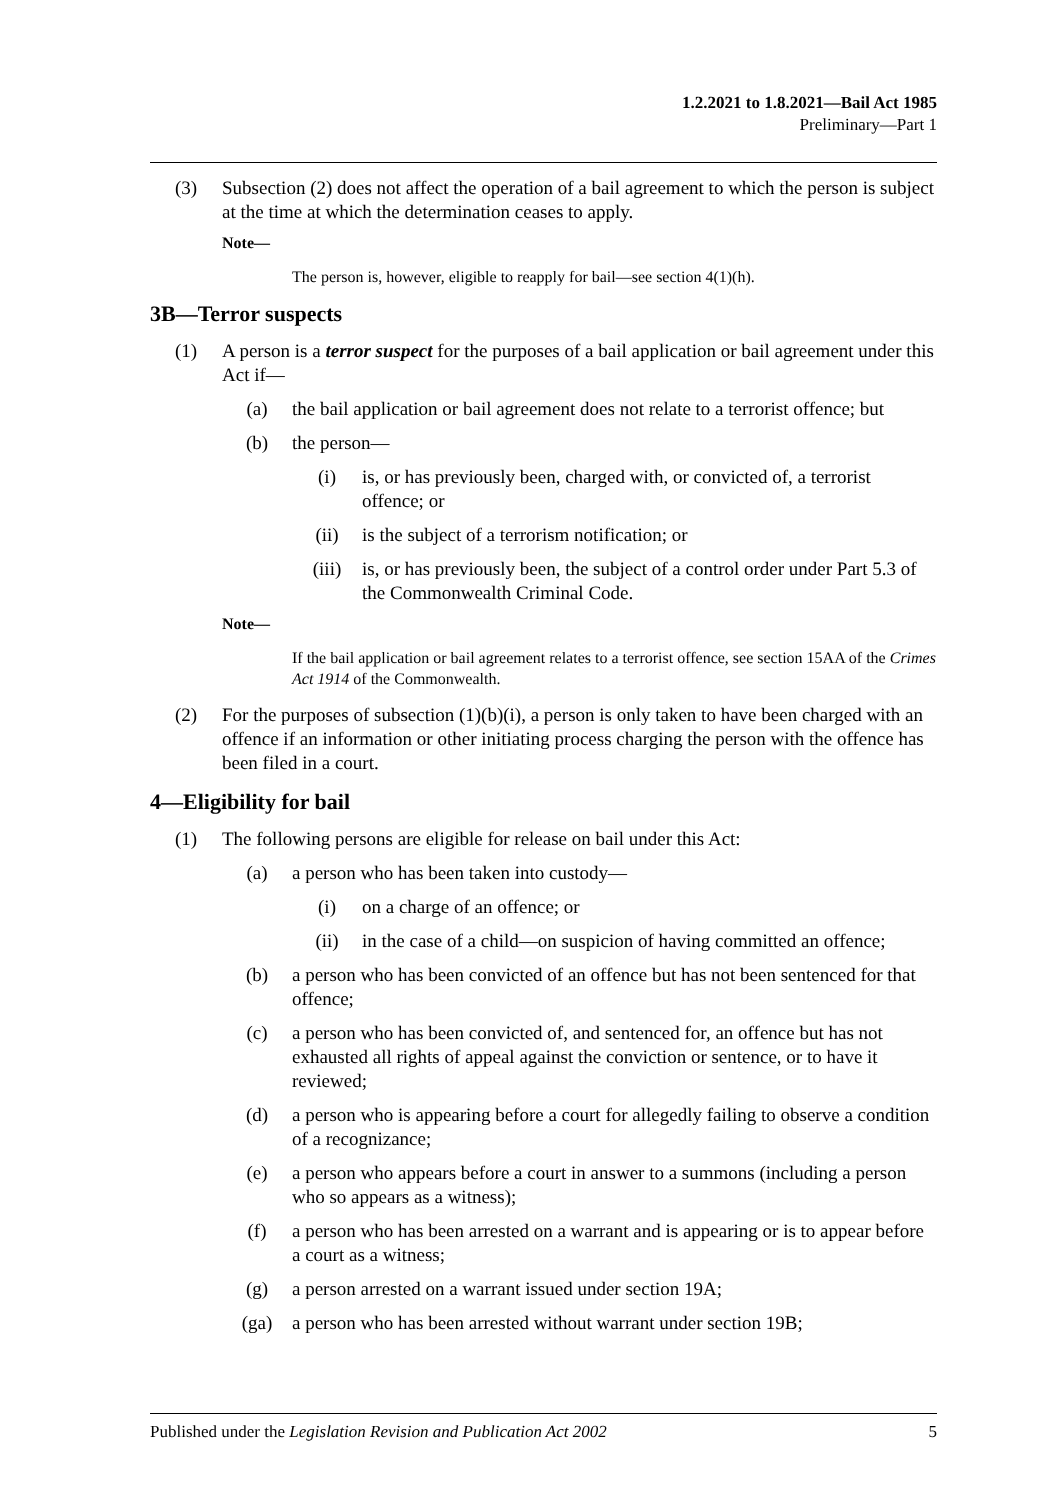1.2.2021 to 1.8.2021—Bail Act 1985
Preliminary—Part 1
(3) Subsection (2) does not affect the operation of a bail agreement to which the person is subject at the time at which the determination ceases to apply.
Note—
The person is, however, eligible to reapply for bail—see section 4(1)(h).
3B—Terror suspects
(1) A person is a terror suspect for the purposes of a bail application or bail agreement under this Act if—
(a) the bail application or bail agreement does not relate to a terrorist offence; but
(b) the person—
(i) is, or has previously been, charged with, or convicted of, a terrorist offence; or
(ii) is the subject of a terrorism notification; or
(iii) is, or has previously been, the subject of a control order under Part 5.3 of the Commonwealth Criminal Code.
Note—
If the bail application or bail agreement relates to a terrorist offence, see section 15AA of the Crimes Act 1914 of the Commonwealth.
(2) For the purposes of subsection (1)(b)(i), a person is only taken to have been charged with an offence if an information or other initiating process charging the person with the offence has been filed in a court.
4—Eligibility for bail
(1) The following persons are eligible for release on bail under this Act:
(a) a person who has been taken into custody—
(i) on a charge of an offence; or
(ii) in the case of a child—on suspicion of having committed an offence;
(b) a person who has been convicted of an offence but has not been sentenced for that offence;
(c) a person who has been convicted of, and sentenced for, an offence but has not exhausted all rights of appeal against the conviction or sentence, or to have it reviewed;
(d) a person who is appearing before a court for allegedly failing to observe a condition of a recognizance;
(e) a person who appears before a court in answer to a summons (including a person who so appears as a witness);
(f) a person who has been arrested on a warrant and is appearing or is to appear before a court as a witness;
(g) a person arrested on a warrant issued under section 19A;
(ga) a person who has been arrested without warrant under section 19B;
Published under the Legislation Revision and Publication Act 2002 5